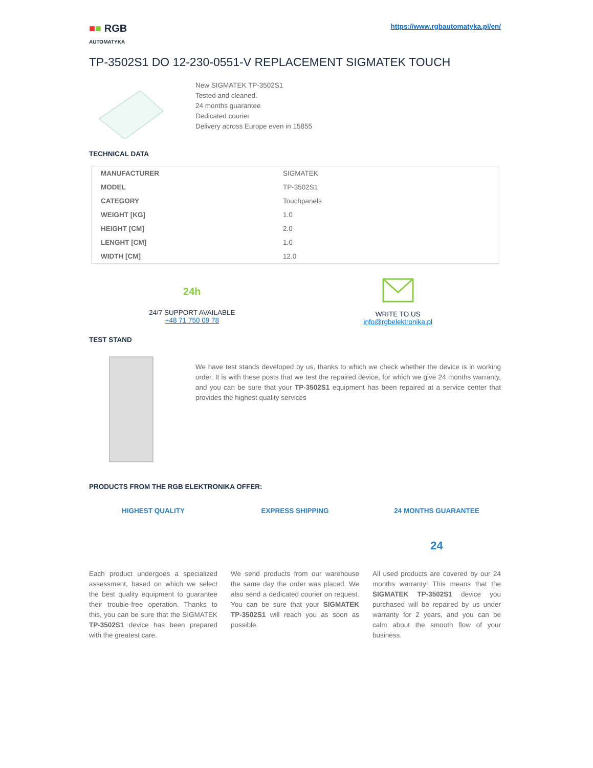■■ RGB
AUTOMATYKA
https://www.rgbautomatyka.pl/en/
TP-3502S1 DO 12-230-0551-V REPLACEMENT SIGMATEK TOUCH
New SIGMATEK TP-3502S1
Tested and cleaned.
24 months guarantee
Dedicated courier
Delivery across Europe even in 15855
TECHNICAL DATA
| MANUFACTURER | SIGMATEK |
| MODEL | TP-3502S1 |
| CATEGORY | Touchpanels |
| WEIGHT [KG] | 1.0 |
| HEIGHT [CM] | 2.0 |
| LENGHT [CM] | 1.0 |
| WIDTH [CM] | 12.0 |
24h
24/7 SUPPORT AVAILABLE
+48 71 750 09 78
WRITE TO US
info@rgbelektronika.pl
TEST STAND
We have test stands developed by us, thanks to which we check whether the device is in working order. It is with these posts that we test the repaired device, for which we give 24 months warranty, and you can be sure that your TP-3502S1 equipment has been repaired at a service center that provides the highest quality services
PRODUCTS FROM THE RGB ELEKTRONIKA OFFER:
HIGHEST QUALITY
Each product undergoes a specialized assessment, based on which we select the best quality equipment to guarantee their trouble-free operation. Thanks to this, you can be sure that the SIGMATEK TP-3502S1 device has been prepared with the greatest care.
EXPRESS SHIPPING
We send products from our warehouse the same day the order was placed. We also send a dedicated courier on request. You can be sure that your SIGMATEK TP-3502S1 will reach you as soon as possible.
24 MONTHS GUARANTEE
24
All used products are covered by our 24 months warranty! This means that the SIGMATEK TP-3502S1 device you purchased will be repaired by us under warranty for 2 years, and you can be calm about the smooth flow of your business.